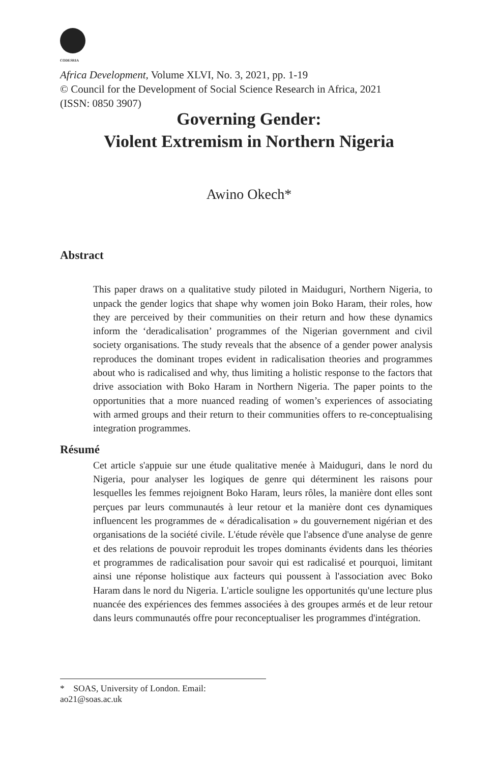CODESRIA
Africa Development, Volume XLVI, No. 3, 2021, pp. 1-19
© Council for the Development of Social Science Research in Africa, 2021
(ISSN: 0850 3907)
Governing Gender:
Violent Extremism in Northern Nigeria
Awino Okech*
Abstract
This paper draws on a qualitative study piloted in Maiduguri, Northern Nigeria, to unpack the gender logics that shape why women join Boko Haram, their roles, how they are perceived by their communities on their return and how these dynamics inform the ‘deradicalisation’ programmes of the Nigerian government and civil society organisations. The study reveals that the absence of a gender power analysis reproduces the dominant tropes evident in radicalisation theories and programmes about who is radicalised and why, thus limiting a holistic response to the factors that drive association with Boko Haram in Northern Nigeria. The paper points to the opportunities that a more nuanced reading of women’s experiences of associating with armed groups and their return to their communities offers to re-conceptualising integration programmes.
Résumé
Cet article s'appuie sur une étude qualitative menée à Maiduguri, dans le nord du Nigeria, pour analyser les logiques de genre qui déterminent les raisons pour lesquelles les femmes rejoignent Boko Haram, leurs rôles, la manière dont elles sont perçues par leurs communautés à leur retour et la manière dont ces dynamiques influencent les programmes de « déradicalisation » du gouvernement nigérian et des organisations de la société civile. L'étude révèle que l'absence d'une analyse de genre et des relations de pouvoir reproduit les tropes dominants évidents dans les théories et programmes de radicalisation pour savoir qui est radicalisé et pourquoi, limitant ainsi une réponse holistique aux facteurs qui poussent à l'association avec Boko Haram dans le nord du Nigeria. L'article souligne les opportunités qu'une lecture plus nuancée des expériences des femmes associées à des groupes armés et de leur retour dans leurs communautés offre pour reconceptualiser les programmes d'intégration.
* SOAS, University of London. Email: ao21@soas.ac.uk